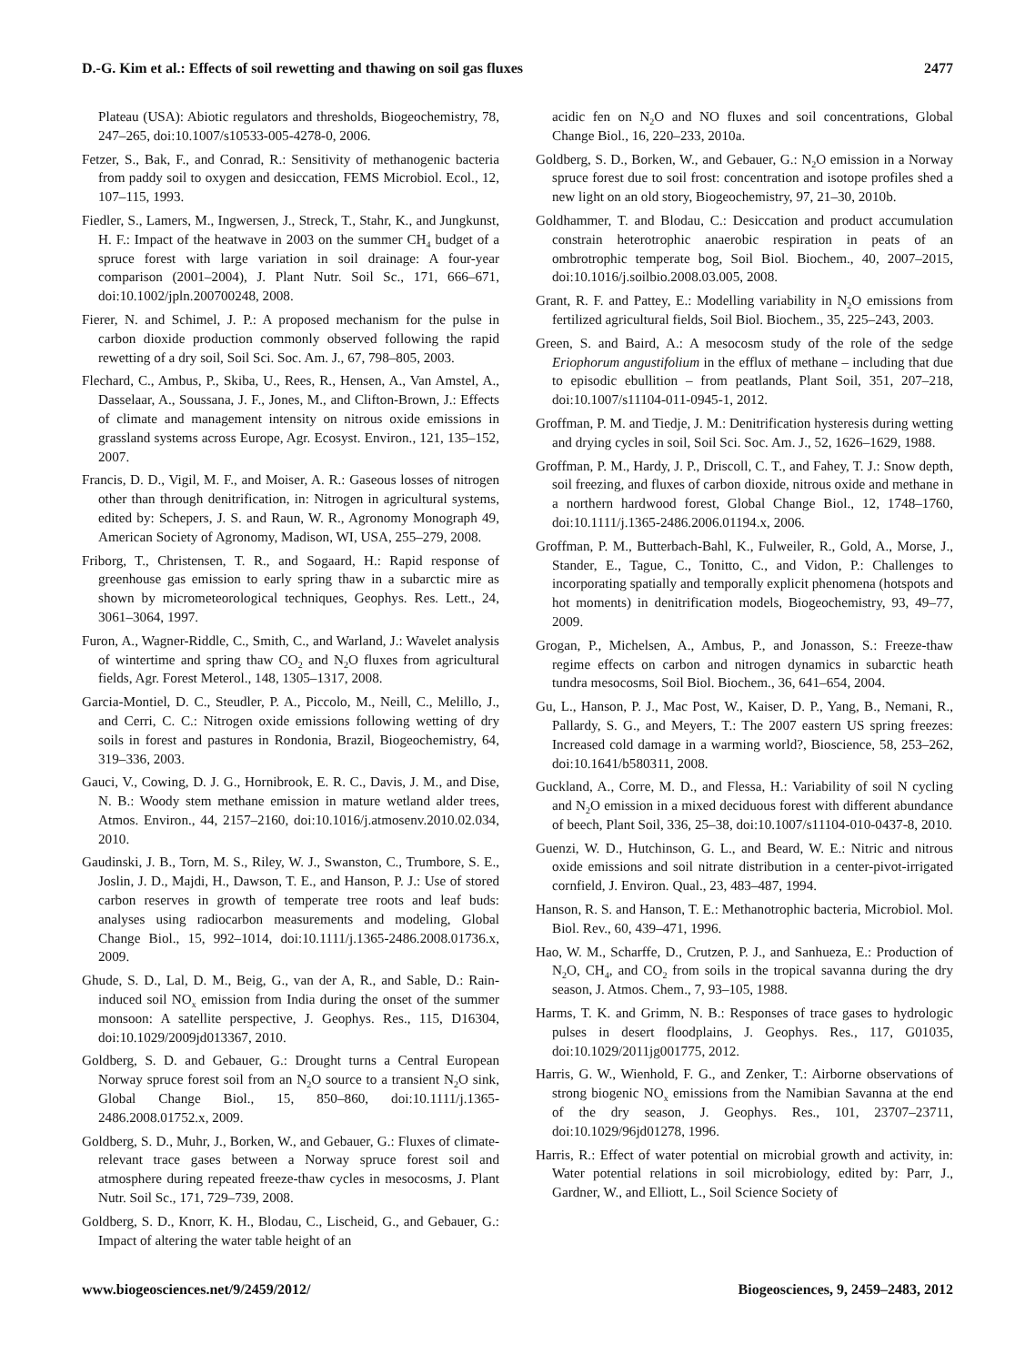D.-G. Kim et al.: Effects of soil rewetting and thawing on soil gas fluxes 2477
Plateau (USA): Abiotic regulators and thresholds, Biogeochemistry, 78, 247–265, doi:10.1007/s10533-005-4278-0, 2006.
Fetzer, S., Bak, F., and Conrad, R.: Sensitivity of methanogenic bacteria from paddy soil to oxygen and desiccation, FEMS Microbiol. Ecol., 12, 107–115, 1993.
Fiedler, S., Lamers, M., Ingwersen, J., Streck, T., Stahr, K., and Jungkunst, H. F.: Impact of the heatwave in 2003 on the summer CH<sub>4</sub> budget of a spruce forest with large variation in soil drainage: A four-year comparison (2001–2004), J. Plant Nutr. Soil Sc., 171, 666–671, doi:10.1002/jpln.200700248, 2008.
Fierer, N. and Schimel, J. P.: A proposed mechanism for the pulse in carbon dioxide production commonly observed following the rapid rewetting of a dry soil, Soil Sci. Soc. Am. J., 67, 798–805, 2003.
Flechard, C., Ambus, P., Skiba, U., Rees, R., Hensen, A., Van Amstel, A., Dasselaar, A., Soussana, J. F., Jones, M., and Clifton-Brown, J.: Effects of climate and management intensity on nitrous oxide emissions in grassland systems across Europe, Agr. Ecosyst. Environ., 121, 135–152, 2007.
Francis, D. D., Vigil, M. F., and Moiser, A. R.: Gaseous losses of nitrogen other than through denitrification, in: Nitrogen in agricultural systems, edited by: Schepers, J. S. and Raun, W. R., Agronomy Monograph 49, American Society of Agronomy, Madison, WI, USA, 255–279, 2008.
Friborg, T., Christensen, T. R., and Sogaard, H.: Rapid response of greenhouse gas emission to early spring thaw in a subarctic mire as shown by micrometeorological techniques, Geophys. Res. Lett., 24, 3061–3064, 1997.
Furon, A., Wagner-Riddle, C., Smith, C., and Warland, J.: Wavelet analysis of wintertime and spring thaw CO<sub>2</sub> and N<sub>2</sub>O fluxes from agricultural fields, Agr. Forest Meterol., 148, 1305–1317, 2008.
Garcia-Montiel, D. C., Steudler, P. A., Piccolo, M., Neill, C., Melillo, J., and Cerri, C. C.: Nitrogen oxide emissions following wetting of dry soils in forest and pastures in Rondonia, Brazil, Biogeochemistry, 64, 319–336, 2003.
Gauci, V., Cowing, D. J. G., Hornibrook, E. R. C., Davis, J. M., and Dise, N. B.: Woody stem methane emission in mature wetland alder trees, Atmos. Environ., 44, 2157–2160, doi:10.1016/j.atmosenv.2010.02.034, 2010.
Gaudinski, J. B., Torn, M. S., Riley, W. J., Swanston, C., Trumbore, S. E., Joslin, J. D., Majdi, H., Dawson, T. E., and Hanson, P. J.: Use of stored carbon reserves in growth of temperate tree roots and leaf buds: analyses using radiocarbon measurements and modeling, Global Change Biol., 15, 992–1014, doi:10.1111/j.1365-2486.2008.01736.x, 2009.
Ghude, S. D., Lal, D. M., Beig, G., van der A, R., and Sable, D.: Rain-induced soil NO<sub>x</sub> emission from India during the onset of the summer monsoon: A satellite perspective, J. Geophys. Res., 115, D16304, doi:10.1029/2009jd013367, 2010.
Goldberg, S. D. and Gebauer, G.: Drought turns a Central European Norway spruce forest soil from an N<sub>2</sub>O source to a transient N<sub>2</sub>O sink, Global Change Biol., 15, 850–860, doi:10.1111/j.1365-2486.2008.01752.x, 2009.
Goldberg, S. D., Muhr, J., Borken, W., and Gebauer, G.: Fluxes of climate-relevant trace gases between a Norway spruce forest soil and atmosphere during repeated freeze-thaw cycles in mesocosms, J. Plant Nutr. Soil Sc., 171, 729–739, 2008.
Goldberg, S. D., Knorr, K. H., Blodau, C., Lischeid, G., and Gebauer, G.: Impact of altering the water table height of an
acidic fen on N<sub>2</sub>O and NO fluxes and soil concentrations, Global Change Biol., 16, 220–233, 2010a.
Goldberg, S. D., Borken, W., and Gebauer, G.: N<sub>2</sub>O emission in a Norway spruce forest due to soil frost: concentration and isotope profiles shed a new light on an old story, Biogeochemistry, 97, 21–30, 2010b.
Goldhammer, T. and Blodau, C.: Desiccation and product accumulation constrain heterotrophic anaerobic respiration in peats of an ombrotrophic temperate bog, Soil Biol. Biochem., 40, 2007–2015, doi:10.1016/j.soilbio.2008.03.005, 2008.
Grant, R. F. and Pattey, E.: Modelling variability in N<sub>2</sub>O emissions from fertilized agricultural fields, Soil Biol. Biochem., 35, 225–243, 2003.
Green, S. and Baird, A.: A mesocosm study of the role of the sedge Eriophorum angustifolium in the efflux of methane – including that due to episodic ebullition – from peatlands, Plant Soil, 351, 207–218, doi:10.1007/s11104-011-0945-1, 2012.
Groffman, P. M. and Tiedje, J. M.: Denitrification hysteresis during wetting and drying cycles in soil, Soil Sci. Soc. Am. J., 52, 1626–1629, 1988.
Groffman, P. M., Hardy, J. P., Driscoll, C. T., and Fahey, T. J.: Snow depth, soil freezing, and fluxes of carbon dioxide, nitrous oxide and methane in a northern hardwood forest, Global Change Biol., 12, 1748–1760, doi:10.1111/j.1365-2486.2006.01194.x, 2006.
Groffman, P. M., Butterbach-Bahl, K., Fulweiler, R., Gold, A., Morse, J., Stander, E., Tague, C., Tonitto, C., and Vidon, P.: Challenges to incorporating spatially and temporally explicit phenomena (hotspots and hot moments) in denitrification models, Biogeochemistry, 93, 49–77, 2009.
Grogan, P., Michelsen, A., Ambus, P., and Jonasson, S.: Freeze-thaw regime effects on carbon and nitrogen dynamics in subarctic heath tundra mesocosms, Soil Biol. Biochem., 36, 641–654, 2004.
Gu, L., Hanson, P. J., Mac Post, W., Kaiser, D. P., Yang, B., Nemani, R., Pallardy, S. G., and Meyers, T.: The 2007 eastern US spring freezes: Increased cold damage in a warming world?, Bioscience, 58, 253–262, doi:10.1641/b580311, 2008.
Guckland, A., Corre, M. D., and Flessa, H.: Variability of soil N cycling and N<sub>2</sub>O emission in a mixed deciduous forest with different abundance of beech, Plant Soil, 336, 25–38, doi:10.1007/s11104-010-0437-8, 2010.
Guenzi, W. D., Hutchinson, G. L., and Beard, W. E.: Nitric and nitrous oxide emissions and soil nitrate distribution in a center-pivot-irrigated cornfield, J. Environ. Qual., 23, 483–487, 1994.
Hanson, R. S. and Hanson, T. E.: Methanotrophic bacteria, Microbiol. Mol. Biol. Rev., 60, 439–471, 1996.
Hao, W. M., Scharffe, D., Crutzen, P. J., and Sanhueza, E.: Production of N<sub>2</sub>O, CH<sub>4</sub>, and CO<sub>2</sub> from soils in the tropical savanna during the dry season, J. Atmos. Chem., 7, 93–105, 1988.
Harms, T. K. and Grimm, N. B.: Responses of trace gases to hydrologic pulses in desert floodplains, J. Geophys. Res., 117, G01035, doi:10.1029/2011jg001775, 2012.
Harris, G. W., Wienhold, F. G., and Zenker, T.: Airborne observations of strong biogenic NO<sub>x</sub> emissions from the Namibian Savanna at the end of the dry season, J. Geophys. Res., 101, 23707–23711, doi:10.1029/96jd01278, 1996.
Harris, R.: Effect of water potential on microbial growth and activity, in: Water potential relations in soil microbiology, edited by: Parr, J., Gardner, W., and Elliott, L., Soil Science Society of
www.biogeosciences.net/9/2459/2012/ Biogeosciences, 9, 2459–2483, 2012